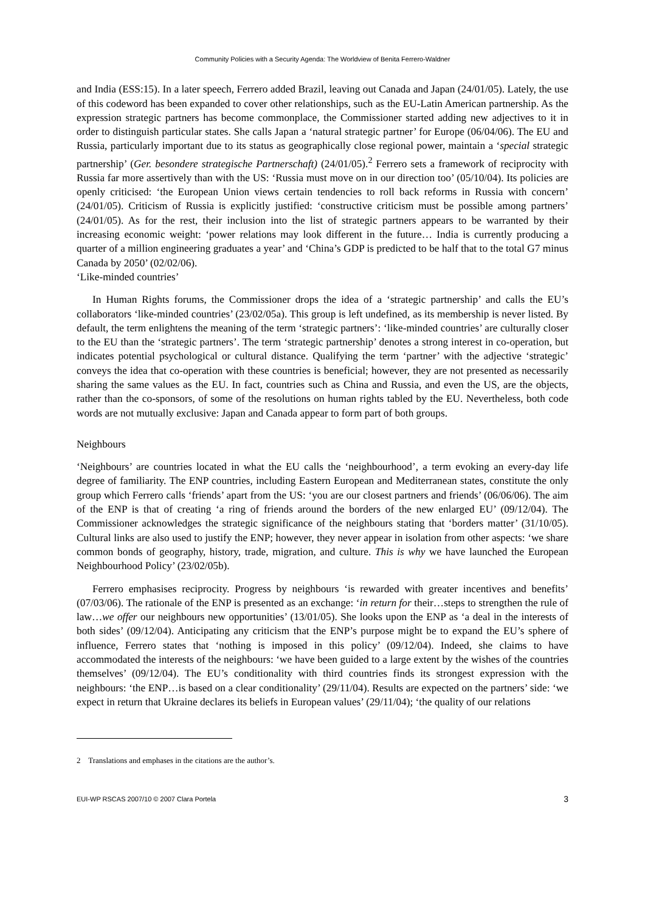Community Policies with a Security Agenda: The Worldview of Benita Ferrero-Waldner
and India (ESS:15). In a later speech, Ferrero added Brazil, leaving out Canada and Japan (24/01/05). Lately, the use of this codeword has been expanded to cover other relationships, such as the EU-Latin American partnership. As the expression strategic partners has become commonplace, the Commissioner started adding new adjectives to it in order to distinguish particular states. She calls Japan a ‘natural strategic partner’ for Europe (06/04/06). The EU and Russia, particularly important due to its status as geographically close regional power, maintain a ‘special strategic partnership’ (Ger. besondere strategische Partnerschaft) (24/01/05).<sup>2</sup> Ferrero sets a framework of reciprocity with Russia far more assertively than with the US: ‘Russia must move on in our direction too’ (05/10/04). Its policies are openly criticised: ‘the European Union views certain tendencies to roll back reforms in Russia with concern’ (24/01/05). Criticism of Russia is explicitly justified: ‘constructive criticism must be possible among partners’ (24/01/05). As for the rest, their inclusion into the list of strategic partners appears to be warranted by their increasing economic weight: ‘power relations may look different in the future… India is currently producing a quarter of a million engineering graduates a year’ and ‘China’s GDP is predicted to be half that to the total G7 minus Canada by 2050’ (02/02/06).
‘Like-minded countries’
In Human Rights forums, the Commissioner drops the idea of a ‘strategic partnership’ and calls the EU’s collaborators ‘like-minded countries’ (23/02/05a). This group is left undefined, as its membership is never listed. By default, the term enlightens the meaning of the term ‘strategic partners’: ‘like-minded countries’ are culturally closer to the EU than the ‘strategic partners’. The term ‘strategic partnership’ denotes a strong interest in co-operation, but indicates potential psychological or cultural distance. Qualifying the term ‘partner’ with the adjective ‘strategic’ conveys the idea that co-operation with these countries is beneficial; however, they are not presented as necessarily sharing the same values as the EU. In fact, countries such as China and Russia, and even the US, are the objects, rather than the co-sponsors, of some of the resolutions on human rights tabled by the EU. Nevertheless, both code words are not mutually exclusive: Japan and Canada appear to form part of both groups.
Neighbours
‘Neighbours’ are countries located in what the EU calls the ‘neighbourhood’, a term evoking an every-day life degree of familiarity. The ENP countries, including Eastern European and Mediterranean states, constitute the only group which Ferrero calls ‘friends’ apart from the US: ‘you are our closest partners and friends’ (06/06/06). The aim of the ENP is that of creating ‘a ring of friends around the borders of the new enlarged EU’ (09/12/04). The Commissioner acknowledges the strategic significance of the neighbours stating that ‘borders matter’ (31/10/05). Cultural links are also used to justify the ENP; however, they never appear in isolation from other aspects: ‘we share common bonds of geography, history, trade, migration, and culture. This is why we have launched the European Neighbourhood Policy’ (23/02/05b).
Ferrero emphasises reciprocity. Progress by neighbours ‘is rewarded with greater incentives and benefits’ (07/03/06). The rationale of the ENP is presented as an exchange: ‘in return for their…steps to strengthen the rule of law…we offer our neighbours new opportunities’ (13/01/05). She looks upon the ENP as ‘a deal in the interests of both sides’ (09/12/04). Anticipating any criticism that the ENP’s purpose might be to expand the EU’s sphere of influence, Ferrero states that ‘nothing is imposed in this policy’ (09/12/04). Indeed, she claims to have accommodated the interests of the neighbours: ‘we have been guided to a large extent by the wishes of the countries themselves’ (09/12/04). The EU’s conditionality with third countries finds its strongest expression with the neighbours: ‘the ENP…is based on a clear conditionality’ (29/11/04). Results are expected on the partners’ side: ‘we expect in return that Ukraine declares its beliefs in European values’ (29/11/04); ‘the quality of our relations
2 Translations and emphases in the citations are the author’s.
EUI-WP RSCAS 2007/10 © 2007 Clara Portela 3